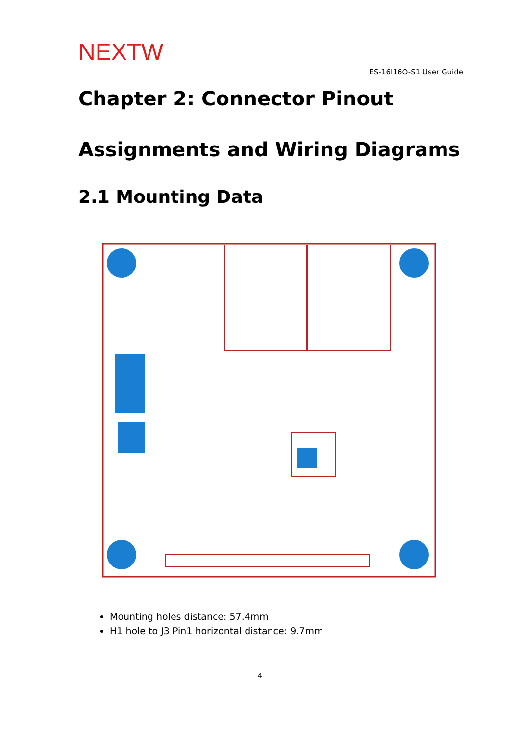NEXTW
ES-16I16O-S1 User Guide
Chapter 2: Connector Pinout
Assignments and Wiring Diagrams
2.1 Mounting Data
Mounting holes distance: 57.4mm
H1 hole to J3 Pin1 horizontal distance: 9.7mm
4